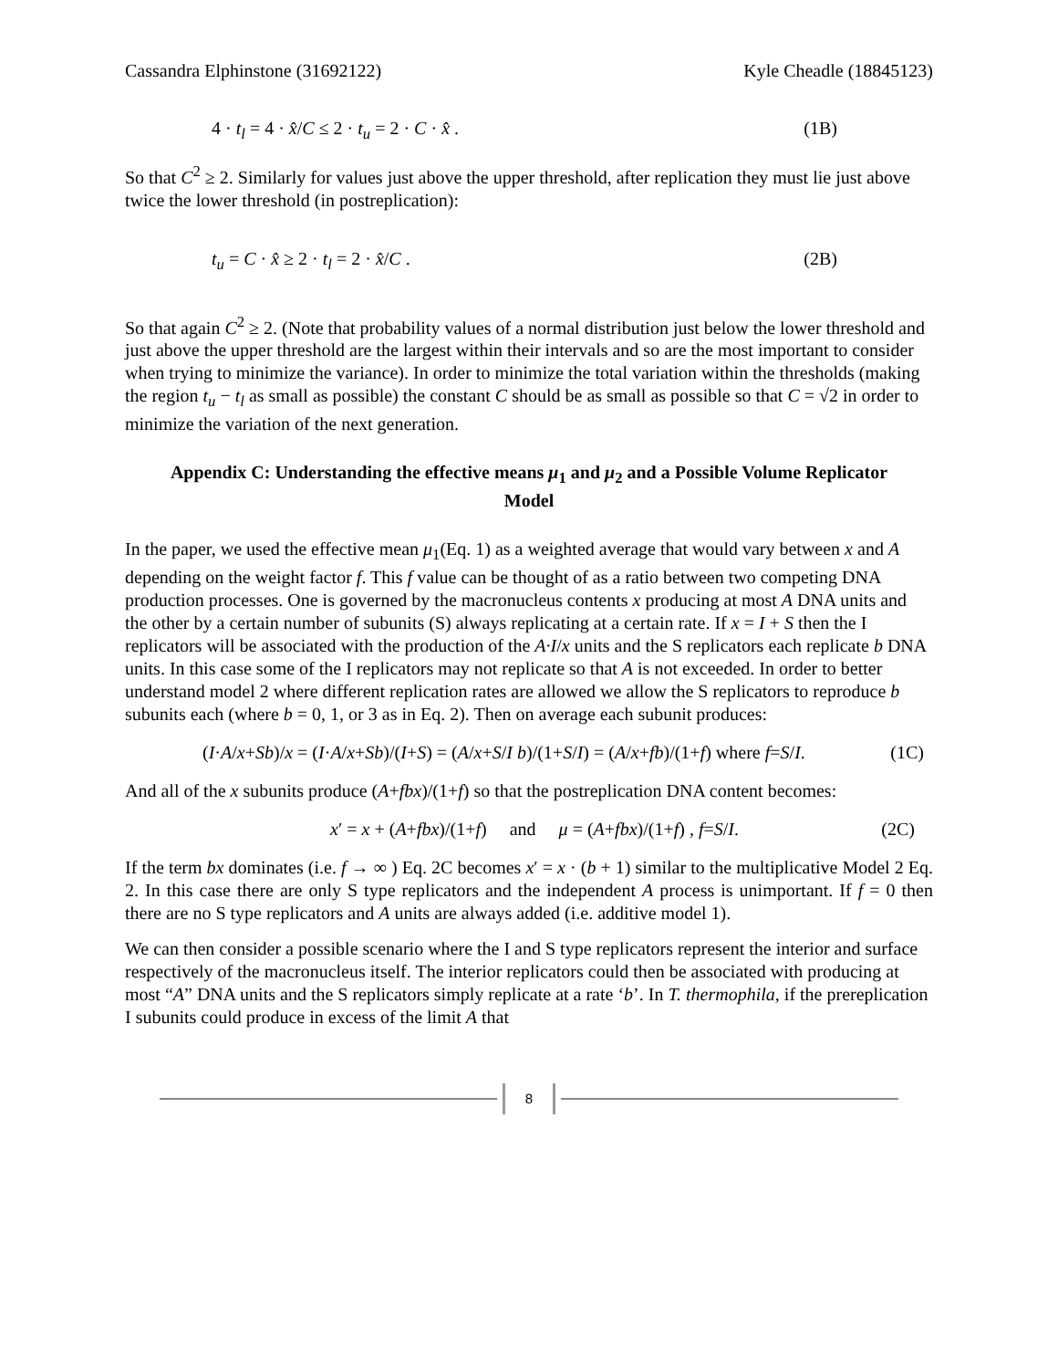Cassandra Elphinstone (31692122) Kyle Cheadle (18845123)
4 · t<sub>l</sub> = 4 · x̂/C ≤ 2 · t<sub>u</sub> = 2 · C · x̂ . (1B)
So that C<sup>2</sup> ≥ 2. Similarly for values just above the upper threshold, after replication they must lie just above twice the lower threshold (in postreplication):
t<sub>u</sub> = C · x̂ ≥ 2 · t<sub>l</sub> = 2 · x̂/C . (2B)
So that again C<sup>2</sup> ≥ 2. (Note that probability values of a normal distribution just below the lower threshold and just above the upper threshold are the largest within their intervals and so are the most important to consider when trying to minimize the variance). In order to minimize the total variation within the thresholds (making the region t<sub>u</sub> − t<sub>l</sub> as small as possible) the constant C should be as small as possible so that C = √2 in order to minimize the variation of the next generation.
Appendix C: Understanding the effective means μ<sub>1</sub> and μ<sub>2</sub> and a Possible Volume Replicator Model
In the paper, we used the effective mean μ<sub>1</sub>(Eq. 1) as a weighted average that would vary between x and A depending on the weight factor f. This f value can be thought of as a ratio between two competing DNA production processes. One is governed by the macronucleus contents x producing at most A DNA units and the other by a certain number of subunits (S) always replicating at a certain rate. If x = I + S then the I replicators will be associated with the production of the A·I/x units and the S replicators each replicate b DNA units. In this case some of the I replicators may not replicate so that A is not exceeded. In order to better understand model 2 where different replication rates are allowed we allow the S replicators to reproduce b subunits each (where b = 0, 1, or 3 as in Eq. 2). Then on average each subunit produces:
(I·A/x+Sb)/x = (I·A/x+Sb)/(I+S) = (A/x+S/I b)/(1+S/I) = (A/x+fb)/(1+f) where f=S/I. (1C)
And all of the x subunits produce (A+fbx)/(1+f) so that the postreplication DNA content becomes:
x′ = x + (A+fbx)/(1+f) and μ = (A+fbx)/(1+f) , f=S/I. (2C)
If the term bx dominates (i.e. f → ∞ ) Eq. 2C becomes x′ = x · (b + 1) similar to the multiplicative Model 2 Eq. 2. In this case there are only S type replicators and the independent A process is unimportant. If f = 0 then there are no S type replicators and A units are always added (i.e. additive model 1).
We can then consider a possible scenario where the I and S type replicators represent the interior and surface respectively of the macronucleus itself. The interior replicators could then be associated with producing at most “A” DNA units and the S replicators simply replicate at a rate ‘b’. In T. thermophila, if the prereplication I subunits could produce in excess of the limit A that
8